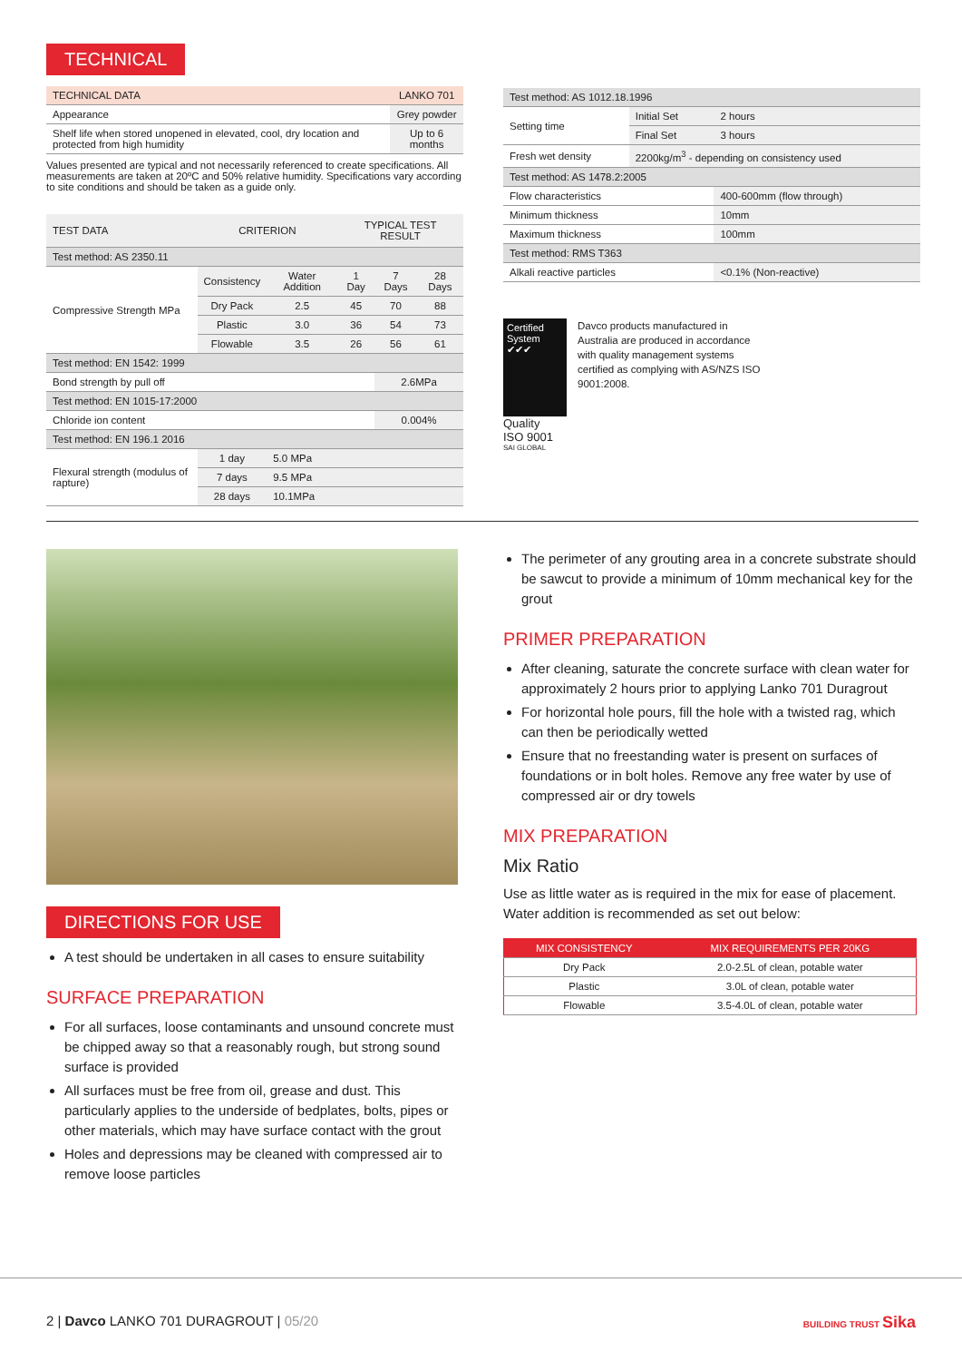TECHNICAL
| TECHNICAL DATA | LANKO 701 |
| Appearance | Grey powder |
| Shelf life when stored unopened in elevated, cool, dry location and protected from high humidity | Up to 6 months |
Values presented are typical and not necessarily referenced to create specifications. All measurements are taken at 20ºC and 50% relative humidity. Specifications vary according to site conditions and should be taken as a guide only.
| TEST DATA | CRITERION | | TYPICAL TEST RESULT | | |
| Test method: AS 2350.11 | | | | | |
| Compressive Strength MPa | Consistency | Water Addition | 1 Day | 7 Days | 28 Days |
| | Dry Pack | 2.5 | 45 | 70 | 88 |
| | Plastic | 3.0 | 36 | 54 | 73 |
| | Flowable | 3.5 | 26 | 56 | 61 |
| Test method: EN 1542: 1999 | | | | | |
| Bond strength by pull off | | | | 2.6MPa | |
| Test method: EN 1015-17:2000 | | | | | |
| Chloride ion content | | | | 0.004% | |
| Test method: EN 196.1 2016 | | | | | |
| Flexural strength (modulus of rapture) | 1 day | 5.0 MPa | | | |
| | 7 days | 9.5 MPa | | | |
| | 28 days | 10.1MPa | | | |
| Test method: AS 1012.18.1996 | | |
| Setting time | Initial Set | 2 hours |
| | Final Set | 3 hours |
| Fresh wet density | 2200kg/m<sup>3</sup> - depending on consistency used | |
| Test method: AS 1478.2:2005 | | |
| Flow characteristics | | 400-600mm (flow through) |
| Minimum thickness | | 10mm |
| Maximum thickness | | 100mm |
| Test method: RMS T363 | | |
| Alkali reactive particles | | <0.1% (Non-reactive) |
Certified System ✔✔✔
Quality
ISO 9001
SAI GLOBAL
Davco products manufactured in Australia are produced in accordance with quality management systems certified as complying with AS/NZS ISO 9001:2008.
DIRECTIONS FOR USE
A test should be undertaken in all cases to ensure suitability
SURFACE PREPARATION
For all surfaces, loose contaminants and unsound concrete must be chipped away so that a reasonably rough, but strong sound surface is provided
All surfaces must be free from oil, grease and dust. This particularly applies to the underside of bedplates, bolts, pipes or other materials, which may have surface contact with the grout
Holes and depressions may be cleaned with compressed air to remove loose particles
The perimeter of any grouting area in a concrete substrate should be sawcut to provide a minimum of 10mm mechanical key for the grout
PRIMER PREPARATION
After cleaning, saturate the concrete surface with clean water for approximately 2 hours prior to applying Lanko 701 Duragrout
For horizontal hole pours, fill the hole with a twisted rag, which can then be periodically wetted
Ensure that no freestanding water is present on surfaces of foundations or in bolt holes. Remove any free water by use of compressed air or dry towels
MIX PREPARATION
Mix Ratio
Use as little water as is required in the mix for ease of placement. Water addition is recommended as set out below:
| MIX CONSISTENCY | MIX REQUIREMENTS PER 20KG |
| --- | --- |
| Dry Pack | 2.0-2.5L of clean, potable water |
| Plastic | 3.0L of clean, potable water |
| Flowable | 3.5-4.0L of clean, potable water |
2 | Davco LANKO 701 DURAGROUT | 05/20 BUILDING TRUST Sika